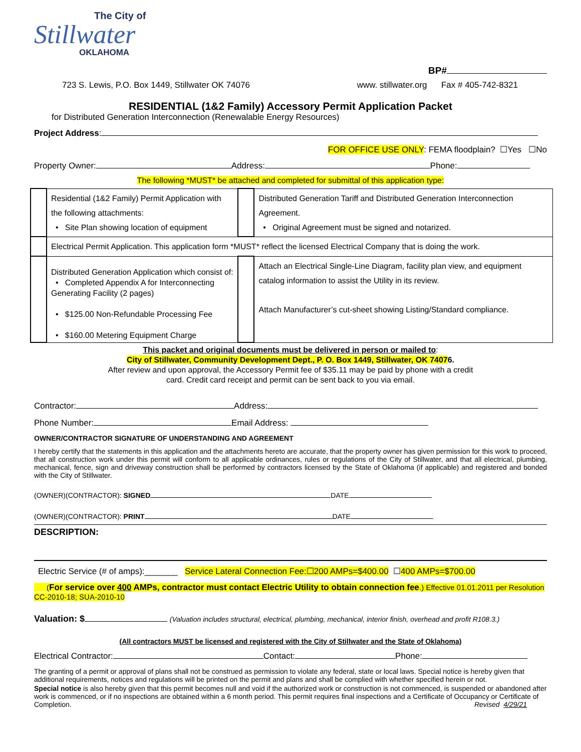The City of
Stillwater
OKLAHOMA
BP#
723 S. Lewis, P.O. Box 1449, Stillwater OK 74076 www. stillwater.org Fax # 405-742-8321
RESIDENTIAL (1&2 Family) Accessory Permit Application Packet
for Distributed Generation Interconnection (Renewalable Energy Resources)
Project Address:
FOR OFFICE USE ONLY: FEMA floodplain? ☐Yes ☐No
Property Owner: Address: Phone:
The following *MUST* be attached and completed for submittal of this application type:
| | Residential (1&2 Family) Permit Application with the following attachments: • Site Plan showing location of equipment | | Distributed Generation Tariff and Distributed Generation Interconnection Agreement. • Original Agreement must be signed and notarized. |
| | Electrical Permit Application. This application form *MUST* reflect the licensed Electrical Company that is doing the work. | | |
| | Distributed Generation Application which consist of: • Completed Appendix A for Interconnecting Generating Facility (2 pages) • $125.00 Non-Refundable Processing Fee • $160.00 Metering Equipment Charge | | Attach an Electrical Single-Line Diagram, facility plan view, and equipment catalog information to assist the Utility in its review. Attach Manufacturer’s cut-sheet showing Listing/Standard compliance. |
This packet and original documents must be delivered in person or mailed to:
City of Stillwater, Community Development Dept., P. O. Box 1449, Stillwater, OK 74076.
After review and upon approval, the Accessory Permit fee of $35.11 may be paid by phone with a credit
card. Credit card receipt and permit can be sent back to you via email.
Contractor: Address:
Phone Number: Email Address:
OWNER/CONTRACTOR SIGNATURE OF UNDERSTANDING AND AGREEMENT
I hereby certify that the statements in this application and the attachments hereto are accurate, that the property owner has given permission for this work to proceed, that all construction work under this permit will conform to all applicable ordinances, rules or regulations of the City of Stillwater, and that all electrical, plumbing, mechanical, fence, sign and driveway construction shall be performed by contractors licensed by the State of Oklahoma (if applicable) and registered and bonded with the City of Stillwater.
(OWNER)(CONTRACTOR): SIGNED DATE
(OWNER)(CONTRACTOR): PRINT DATE
DESCRIPTION:
Electric Service (# of amps):_______ Service Lateral Connection Fee:☐200 AMPs=$400.00 ☐400 AMPs=$700.00
(For service over 400 AMPs, contractor must contact Electric Utility to obtain connection fee.) Effective 01.01.2011 per Resolution CC-2010-18; SUA-2010-10
Valuation: $ (Valuation includes structural, electrical, plumbing, mechanical, interior finish, overhead and profit R108.3.)
(All contractors MUST be licensed and registered with the City of Stillwater and the State of Oklahoma)
Electrical Contractor: Contact: Phone:
The granting of a permit or approval of plans shall not be construed as permission to violate any federal, state or local laws. Special notice is hereby given that additional requirements, notices and regulations will be printed on the permit and plans and shall be complied with whether specified herein or not.
Special notice is also hereby given that this permit becomes null and void if the authorized work or construction is not commenced, is suspended or abandoned after work is commenced, or if no inspections are obtained within a 6 month period. This permit requires final inspections and a Certificate of Occupancy or Certificate of Completion. Revised 4/29/21